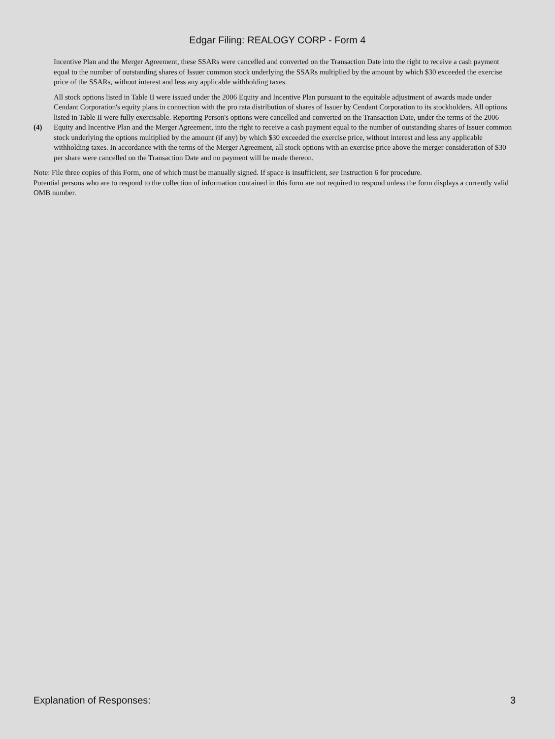Edgar Filing: REALOGY CORP - Form 4
Incentive Plan and the Merger Agreement, these SSARs were cancelled and converted on the Transaction Date into the right to receive a cash payment equal to the number of outstanding shares of Issuer common stock underlying the SSARs multiplied by the amount by which $30 exceeded the exercise price of the SSARs, without interest and less any applicable withholding taxes.
(4) All stock options listed in Table II were issued under the 2006 Equity and Incentive Plan pursuant to the equitable adjustment of awards made under Cendant Corporation's equity plans in connection with the pro rata distribution of shares of Issuer by Cendant Corporation to its stockholders. All options listed in Table II were fully exercisable. Reporting Person's options were cancelled and converted on the Transaction Date, under the terms of the 2006 Equity and Incentive Plan and the Merger Agreement, into the right to receive a cash payment equal to the number of outstanding shares of Issuer common stock underlying the options multiplied by the amount (if any) by which $30 exceeded the exercise price, without interest and less any applicable withholding taxes. In accordance with the terms of the Merger Agreement, all stock options with an exercise price above the merger consideration of $30 per share were cancelled on the Transaction Date and no payment will be made thereon.
Note: File three copies of this Form, one of which must be manually signed. If space is insufficient, see Instruction 6 for procedure.
Potential persons who are to respond to the collection of information contained in this form are not required to respond unless the form displays a currently valid OMB number.
Explanation of Responses: 3